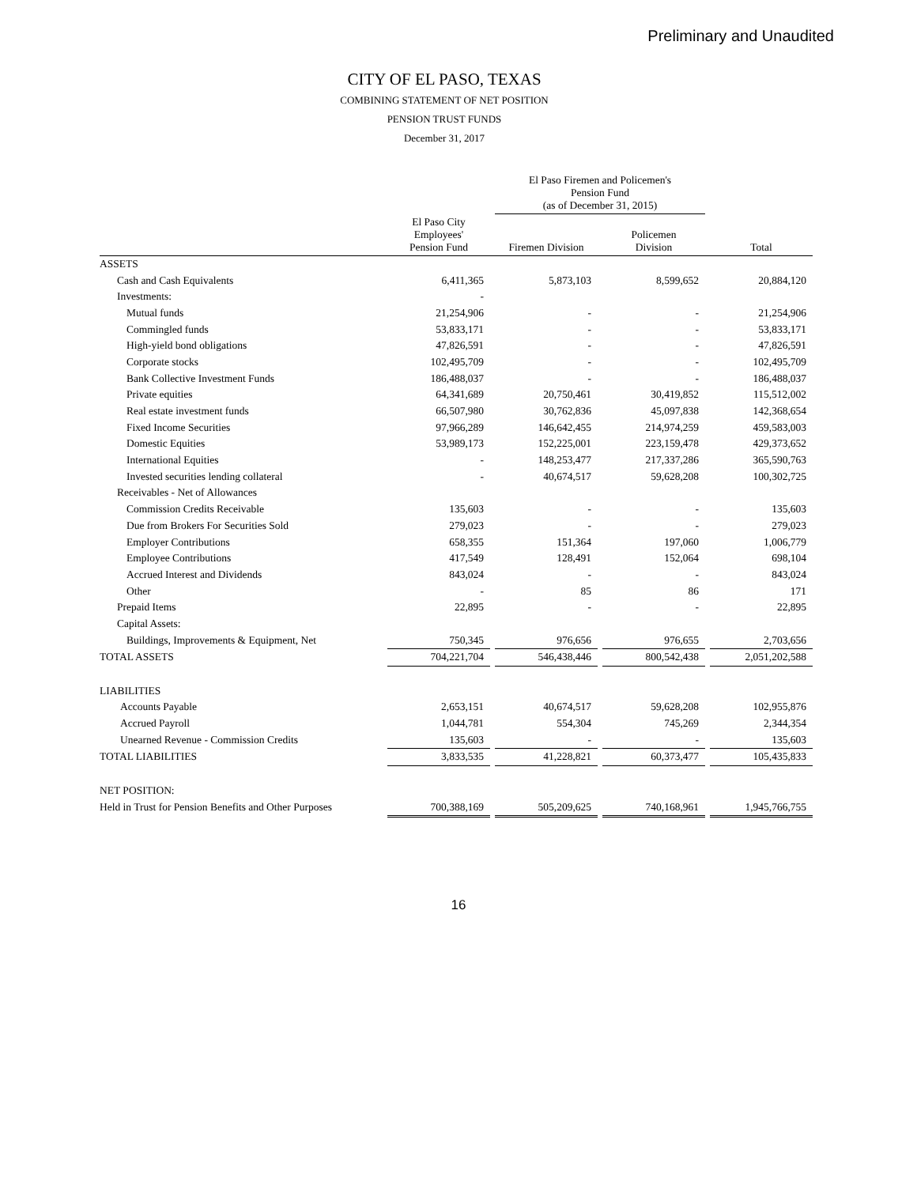Preliminary and Unaudited
CITY OF EL PASO, TEXAS
COMBINING STATEMENT OF NET POSITION
PENSION TRUST FUNDS
December 31, 2017
| | | | El Paso Firemen and Policemen's Pension Fund (as of December 31, 2015) | | | | |
| --- | --- | --- | --- | --- | --- | --- | --- |
| | El Paso City Employees' Pension Fund | | Firemen Division | | Policemen Division | | Total |
| ASSETS | | | | | | | |
| Cash and Cash Equivalents | 6,411,365 | | 5,873,103 | | 8,599,652 | | 20,884,120 |
| Investments: | - | | | | | | |
| Mutual funds | 21,254,906 | | - | | - | | 21,254,906 |
| Commingled funds | 53,833,171 | | - | | - | | 53,833,171 |
| High-yield bond obligations | 47,826,591 | | - | | - | | 47,826,591 |
| Corporate stocks | 102,495,709 | | - | | - | | 102,495,709 |
| Bank Collective Investment Funds | 186,488,037 | | - | | - | | 186,488,037 |
| Private equities | 64,341,689 | | 20,750,461 | | 30,419,852 | | 115,512,002 |
| Real estate investment funds | 66,507,980 | | 30,762,836 | | 45,097,838 | | 142,368,654 |
| Fixed Income Securities | 97,966,289 | | 146,642,455 | | 214,974,259 | | 459,583,003 |
| Domestic Equities | 53,989,173 | | 152,225,001 | | 223,159,478 | | 429,373,652 |
| International Equities | - | | 148,253,477 | | 217,337,286 | | 365,590,763 |
| Invested securities lending collateral | - | | 40,674,517 | | 59,628,208 | | 100,302,725 |
| Receivables - Net of Allowances | | | | | | | |
| Commission Credits Receivable | 135,603 | | - | | - | | 135,603 |
| Due from Brokers For Securities Sold | 279,023 | | - | | - | | 279,023 |
| Employer Contributions | 658,355 | | 151,364 | | 197,060 | | 1,006,779 |
| Employee Contributions | 417,549 | | 128,491 | | 152,064 | | 698,104 |
| Accrued Interest and Dividends | 843,024 | | - | | - | | 843,024 |
| Other | - | | 85 | | 86 | | 171 |
| Prepaid Items | 22,895 | | - | | - | | 22,895 |
| Capital Assets: | | | | | | | |
| Buildings, Improvements & Equipment, Net | 750,345 | | 976,656 | | 976,655 | | 2,703,656 |
| TOTAL ASSETS | 704,221,704 | | 546,438,446 | | 800,542,438 | | 2,051,202,588 |
| LIABILITIES | | | | | | | |
| Accounts Payable | 2,653,151 | | 40,674,517 | | 59,628,208 | | 102,955,876 |
| Accrued Payroll | 1,044,781 | | 554,304 | | 745,269 | | 2,344,354 |
| Unearned Revenue - Commission Credits | 135,603 | | - | | - | | 135,603 |
| TOTAL LIABILITIES | 3,833,535 | | 41,228,821 | | 60,373,477 | | 105,435,833 |
| NET POSITION: | | | | | | | |
| Held in Trust for Pension Benefits and Other Purposes | 700,388,169 | | 505,209,625 | | 740,168,961 | | 1,945,766,755 |
16